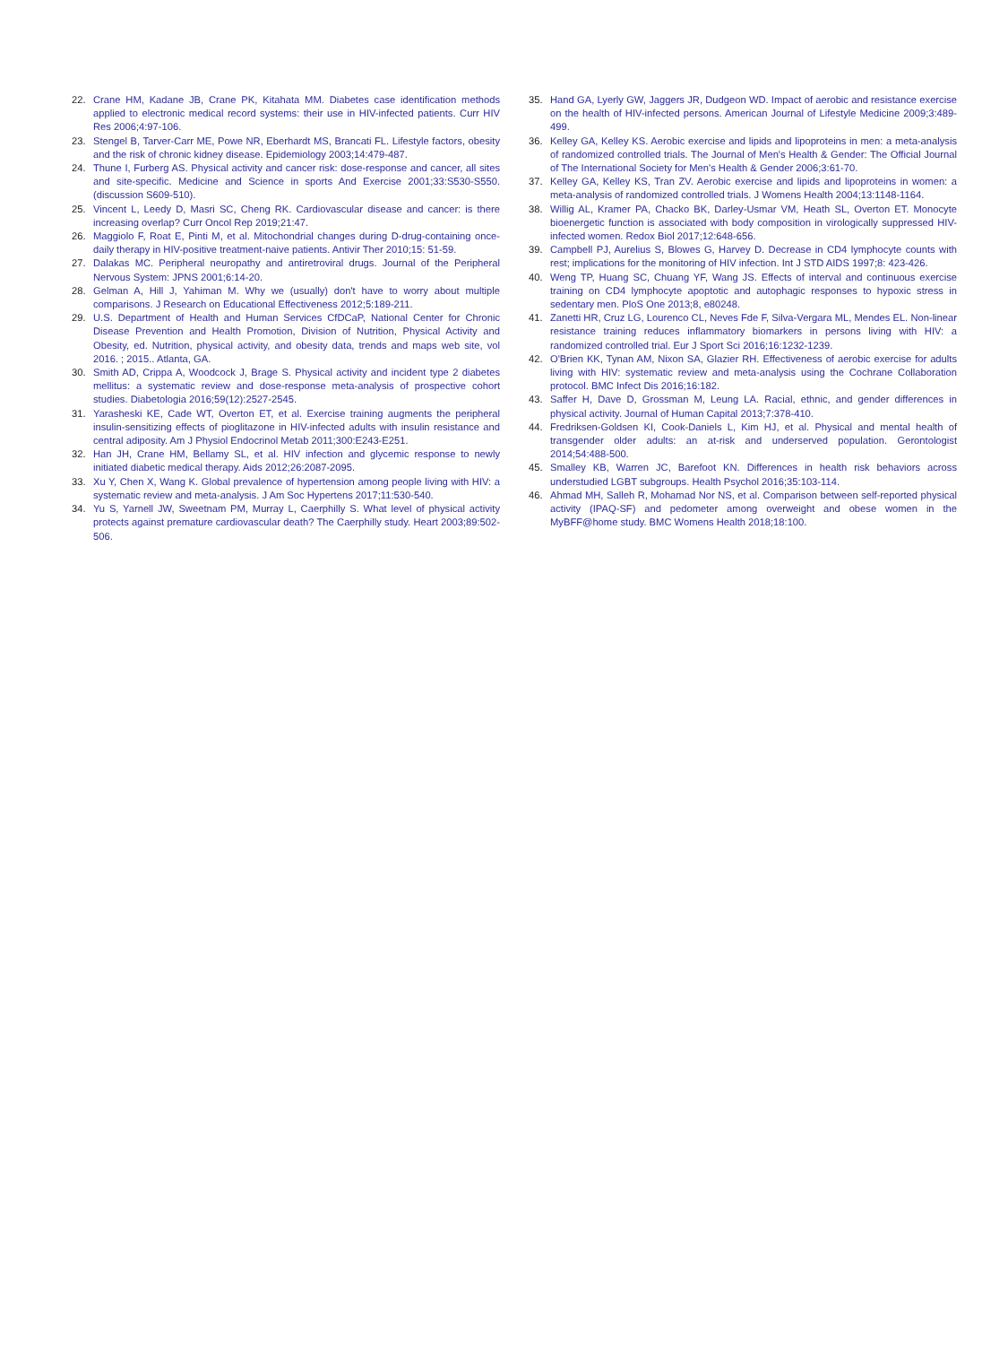22. Crane HM, Kadane JB, Crane PK, Kitahata MM. Diabetes case identification methods applied to electronic medical record systems: their use in HIV-infected patients. Curr HIV Res 2006;4:97-106.
23. Stengel B, Tarver-Carr ME, Powe NR, Eberhardt MS, Brancati FL. Lifestyle factors, obesity and the risk of chronic kidney disease. Epidemiology 2003;14:479-487.
24. Thune I, Furberg AS. Physical activity and cancer risk: dose-response and cancer, all sites and site-specific. Medicine and Science in sports And Exercise 2001;33:S530-S550. (discussion S609-510).
25. Vincent L, Leedy D, Masri SC, Cheng RK. Cardiovascular disease and cancer: is there increasing overlap? Curr Oncol Rep 2019;21:47.
26. Maggiolo F, Roat E, Pinti M, et al. Mitochondrial changes during D-drug-containing once-daily therapy in HIV-positive treatment-naive patients. Antivir Ther 2010;15: 51-59.
27. Dalakas MC. Peripheral neuropathy and antiretroviral drugs. Journal of the Peripheral Nervous System: JPNS 2001;6:14-20.
28. Gelman A, Hill J, Yahiman M. Why we (usually) don't have to worry about multiple comparisons. J Research on Educational Effectiveness 2012;5:189-211.
29. U.S. Department of Health and Human Services CfDCaP, National Center for Chronic Disease Prevention and Health Promotion, Division of Nutrition, Physical Activity and Obesity, ed. Nutrition, physical activity, and obesity data, trends and maps web site, vol 2016. ; 2015.. Atlanta, GA.
30. Smith AD, Crippa A, Woodcock J, Brage S. Physical activity and incident type 2 diabetes mellitus: a systematic review and dose-response meta-analysis of prospective cohort studies. Diabetologia 2016;59(12):2527-2545.
31. Yarasheski KE, Cade WT, Overton ET, et al. Exercise training augments the peripheral insulin-sensitizing effects of pioglitazone in HIV-infected adults with insulin resistance and central adiposity. Am J Physiol Endocrinol Metab 2011;300:E243-E251.
32. Han JH, Crane HM, Bellamy SL, et al. HIV infection and glycemic response to newly initiated diabetic medical therapy. Aids 2012;26:2087-2095.
33. Xu Y, Chen X, Wang K. Global prevalence of hypertension among people living with HIV: a systematic review and meta-analysis. J Am Soc Hypertens 2017;11:530-540.
34. Yu S, Yarnell JW, Sweetnam PM, Murray L, Caerphilly S. What level of physical activity protects against premature cardiovascular death? The Caerphilly study. Heart 2003;89:502-506.
35. Hand GA, Lyerly GW, Jaggers JR, Dudgeon WD. Impact of aerobic and resistance exercise on the health of HIV-infected persons. American Journal of Lifestyle Medicine 2009;3:489-499.
36. Kelley GA, Kelley KS. Aerobic exercise and lipids and lipoproteins in men: a meta-analysis of randomized controlled trials. The Journal of Men's Health & Gender: The Official Journal of The International Society for Men's Health & Gender 2006;3:61-70.
37. Kelley GA, Kelley KS, Tran ZV. Aerobic exercise and lipids and lipoproteins in women: a meta-analysis of randomized controlled trials. J Womens Health 2004;13:1148-1164.
38. Willig AL, Kramer PA, Chacko BK, Darley-Usmar VM, Heath SL, Overton ET. Monocyte bioenergetic function is associated with body composition in virologically suppressed HIV-infected women. Redox Biol 2017;12:648-656.
39. Campbell PJ, Aurelius S, Blowes G, Harvey D. Decrease in CD4 lymphocyte counts with rest; implications for the monitoring of HIV infection. Int J STD AIDS 1997;8: 423-426.
40. Weng TP, Huang SC, Chuang YF, Wang JS. Effects of interval and continuous exercise training on CD4 lymphocyte apoptotic and autophagic responses to hypoxic stress in sedentary men. PloS One 2013;8, e80248.
41. Zanetti HR, Cruz LG, Lourenco CL, Neves Fde F, Silva-Vergara ML, Mendes EL. Non-linear resistance training reduces inflammatory biomarkers in persons living with HIV: a randomized controlled trial. Eur J Sport Sci 2016;16:1232-1239.
42. O'Brien KK, Tynan AM, Nixon SA, Glazier RH. Effectiveness of aerobic exercise for adults living with HIV: systematic review and meta-analysis using the Cochrane Collaboration protocol. BMC Infect Dis 2016;16:182.
43. Saffer H, Dave D, Grossman M, Leung LA. Racial, ethnic, and gender differences in physical activity. Journal of Human Capital 2013;7:378-410.
44. Fredriksen-Goldsen KI, Cook-Daniels L, Kim HJ, et al. Physical and mental health of transgender older adults: an at-risk and underserved population. Gerontologist 2014;54:488-500.
45. Smalley KB, Warren JC, Barefoot KN. Differences in health risk behaviors across understudied LGBT subgroups. Health Psychol 2016;35:103-114.
46. Ahmad MH, Salleh R, Mohamad Nor NS, et al. Comparison between self-reported physical activity (IPAQ-SF) and pedometer among overweight and obese women in the MyBFF@home study. BMC Womens Health 2018;18:100.